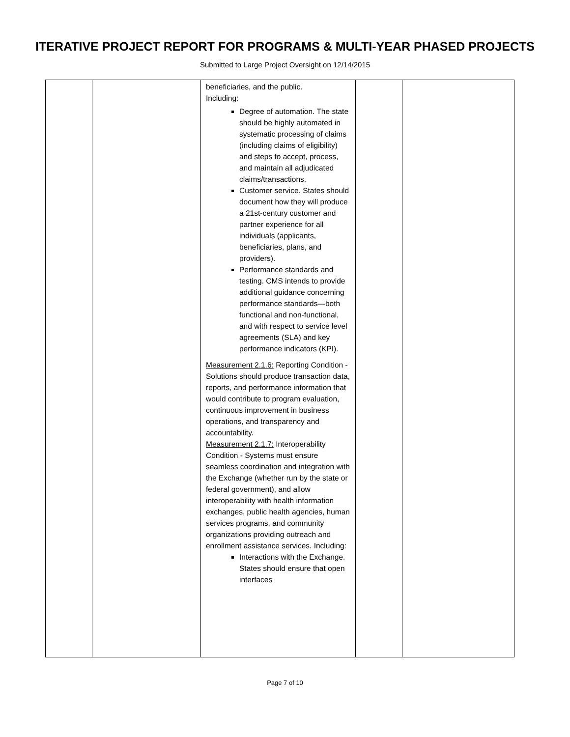ITERATIVE PROJECT REPORT FOR PROGRAMS & MULTI-YEAR PHASED PROJECTS
Submitted to Large Project Oversight on 12/14/2015
| | | beneficiaries, and the public. Including: Degree of automation. The state should be highly automated in systematic processing of claims (including claims of eligibility) and steps to accept, process, and maintain all adjudicated claims/transactions. Customer service. States should document how they will produce a 21st-century customer and partner experience for all individuals (applicants, beneficiaries, plans, and providers). Performance standards and testing. CMS intends to provide additional guidance concerning performance standards—both functional and non-functional, and with respect to service level agreements (SLA) and key performance indicators (KPI). Measurement 2.1.6: Reporting Condition - Solutions should produce transaction data, reports, and performance information that would contribute to program evaluation, continuous improvement in business operations, and transparency and accountability. Measurement 2.1.7: Interoperability Condition - Systems must ensure seamless coordination and integration with the Exchange (whether run by the state or federal government), and allow interoperability with health information exchanges, public health agencies, human services programs, and community organizations providing outreach and enrollment assistance services. Including: Interactions with the Exchange. States should ensure that open interfaces | | |
Page 7 of 10